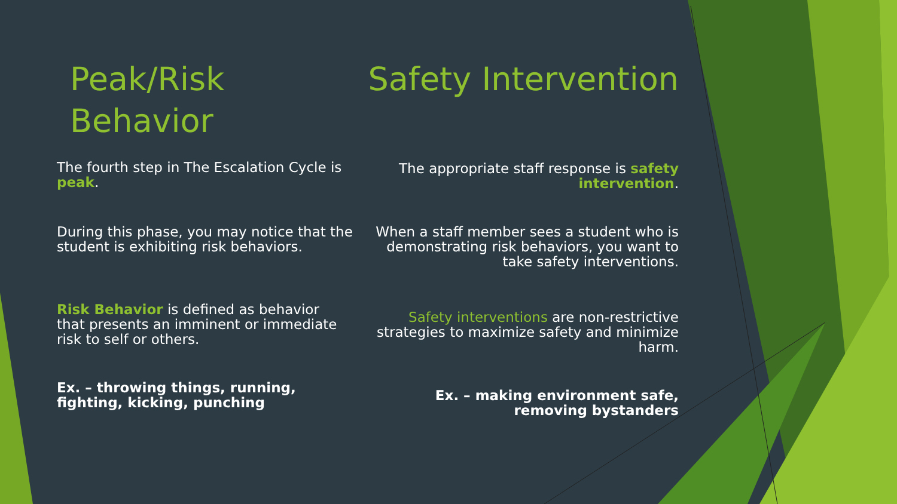Peak/Risk Behavior
The fourth step in The Escalation Cycle is peak.
During this phase, you may notice that the student is exhibiting risk behaviors.
Risk Behavior is defined as behavior that presents an imminent or immediate risk to self or others.
Ex. – throwing things, running,
fighting, kicking, punching
Safety Intervention
The appropriate staff response is safety intervention.
When a staff member sees a student who is demonstrating risk behaviors, you want to take safety interventions.
Safety interventions are non-restrictive strategies to maximize safety and minimize harm.
Ex. – making environment safe,
removing bystanders